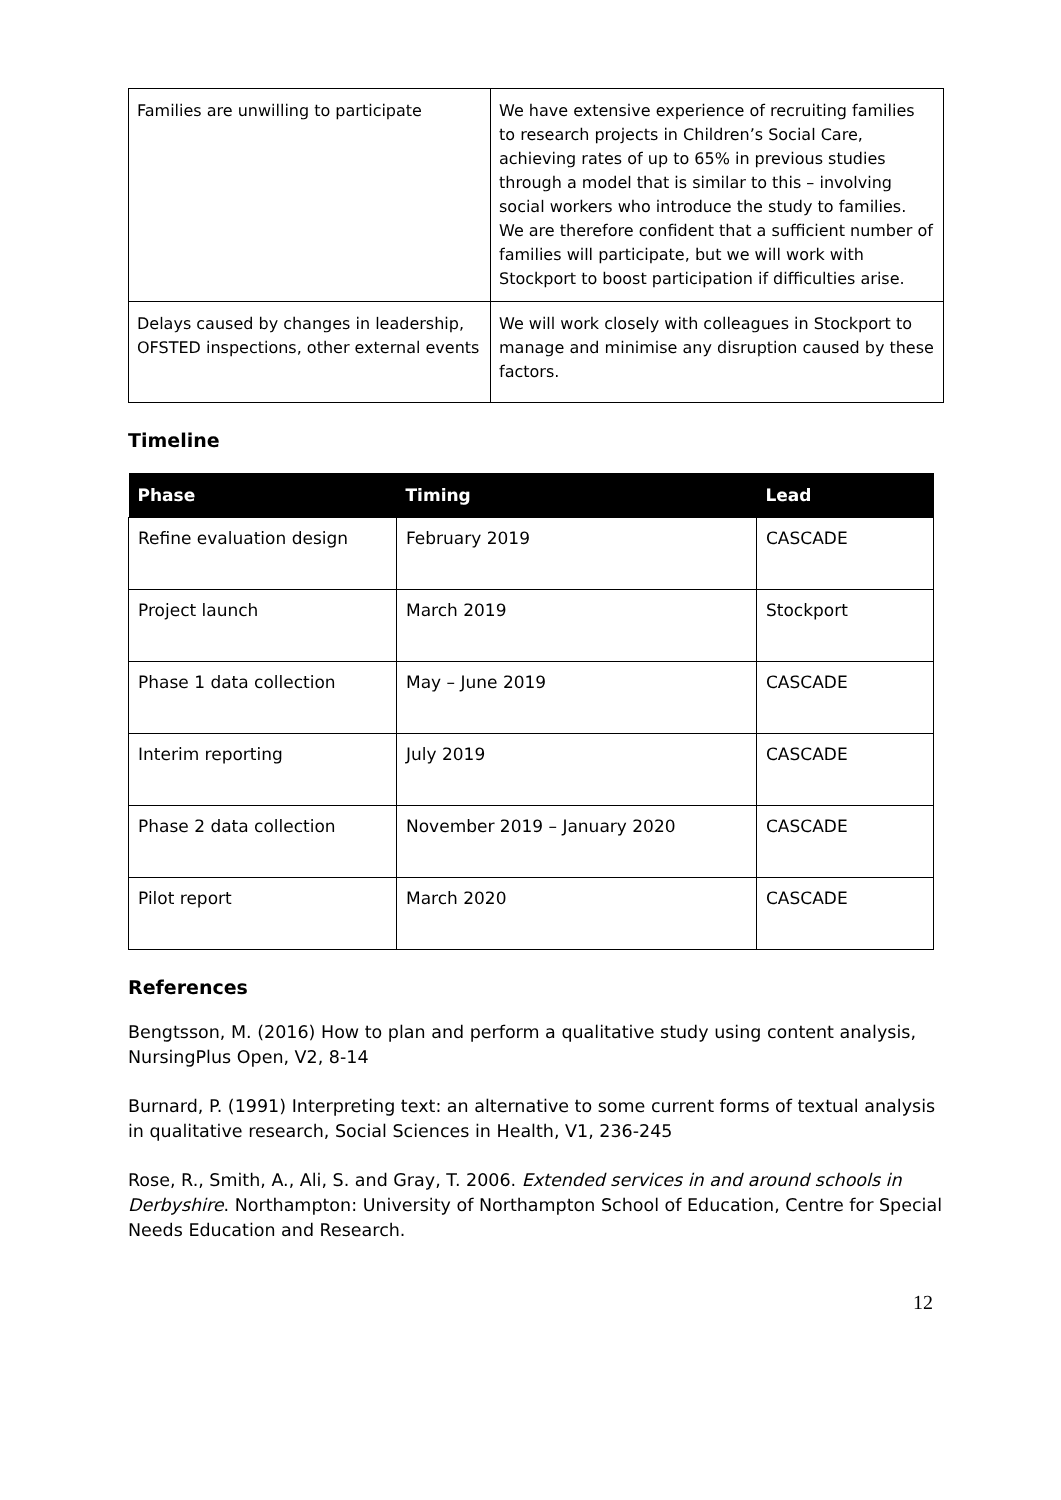| Families are unwilling to participate | We have extensive experience of recruiting families to research projects in Children’s Social Care, achieving rates of up to 65% in previous studies through a model that is similar to this – involving social workers who introduce the study to families. We are therefore confident that a sufficient number of families will participate, but we will work with Stockport to boost participation if difficulties arise. |
| Delays caused by changes in leadership, OFSTED inspections, other external events | We will work closely with colleagues in Stockport to manage and minimise any disruption caused by these factors. |
Timeline
| Phase | Timing | Lead |
| --- | --- | --- |
| Refine evaluation design | February 2019 | CASCADE |
| Project launch | March 2019 | Stockport |
| Phase 1 data collection | May – June 2019 | CASCADE |
| Interim reporting | July 2019 | CASCADE |
| Phase 2 data collection | November 2019 – January 2020 | CASCADE |
| Pilot report | March 2020 | CASCADE |
References
Bengtsson, M. (2016) How to plan and perform a qualitative study using content analysis, NursingPlus Open, V2, 8-14
Burnard, P. (1991) Interpreting text: an alternative to some current forms of textual analysis in qualitative research, Social Sciences in Health, V1, 236-245
Rose, R., Smith, A., Ali, S. and Gray, T. 2006. Extended services in and around schools in Derbyshire. Northampton: University of Northampton School of Education, Centre for Special Needs Education and Research.
12